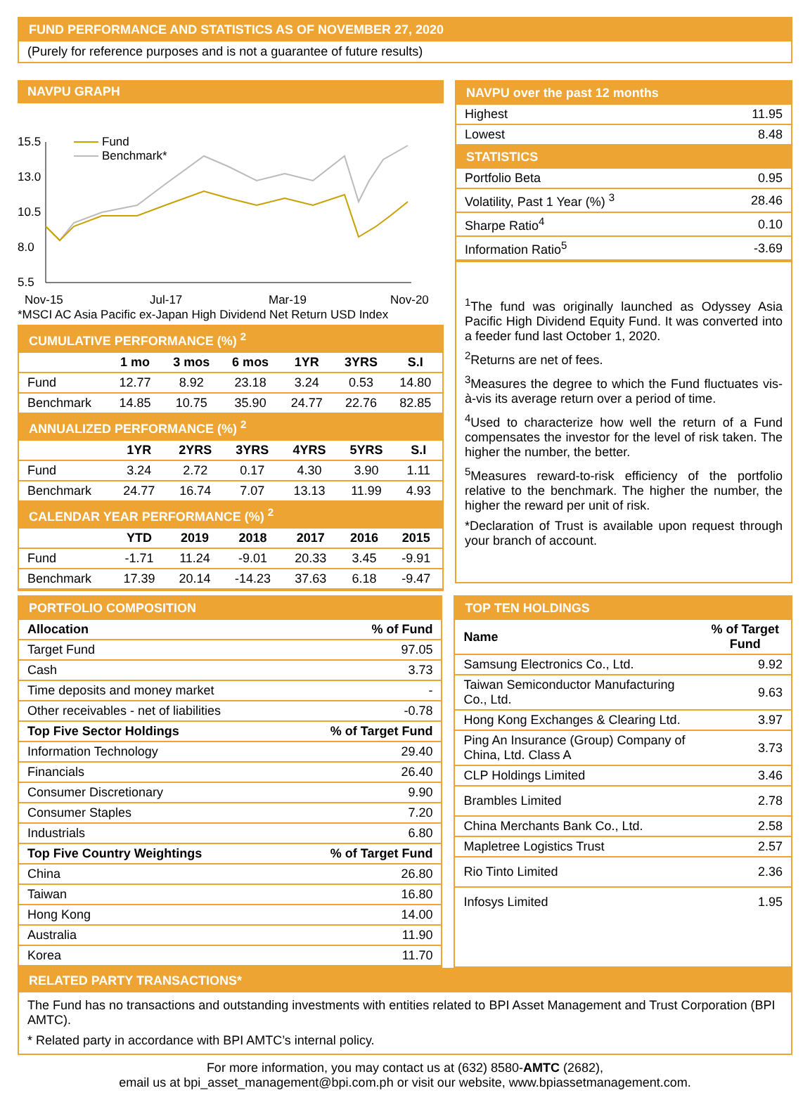FUND PERFORMANCE AND STATISTICS AS OF NOVEMBER 27, 2020
(Purely for reference purposes and is not a guarantee of future results)
NAVPU GRAPH
15.5
13.0
10.5
8.0
5.5
Nov-15
Jul-17
Mar-19
Nov-20
Fund
Benchmark*
*MSCI AC Asia Pacific ex-Japan High Dividend Net Return USD Index
CUMULATIVE PERFORMANCE (%) <sup>2</sup>
| | 1 mo | 3 mos | 6 mos | 1YR | 3YRS | S.I |
| --- | --- | --- | --- | --- | --- | --- |
| Fund | 12.77 | 8.92 | 23.18 | 3.24 | 0.53 | 14.80 |
| Benchmark | 14.85 | 10.75 | 35.90 | 24.77 | 22.76 | 82.85 |
ANNUALIZED PERFORMANCE (%) <sup>2</sup>
| | 1YR | 2YRS | 3YRS | 4YRS | 5YRS | S.I |
| --- | --- | --- | --- | --- | --- | --- |
| Fund | 3.24 | 2.72 | 0.17 | 4.30 | 3.90 | 1.11 |
| Benchmark | 24.77 | 16.74 | 7.07 | 13.13 | 11.99 | 4.93 |
CALENDAR YEAR PERFORMANCE (%) <sup>2</sup>
| | YTD | 2019 | 2018 | 2017 | 2016 | 2015 |
| --- | --- | --- | --- | --- | --- | --- |
| Fund | -1.71 | 11.24 | -9.01 | 20.33 | 3.45 | -9.91 |
| Benchmark | 17.39 | 20.14 | -14.23 | 37.63 | 6.18 | -9.47 |
NAVPU over the past 12 months
| Highest | 11.95 |
| Lowest | 8.48 |
STATISTICS
| Portfolio Beta | 0.95 |
| Volatility, Past 1 Year (%) <sup>3</sup> | 28.46 |
| Sharpe Ratio<sup>4</sup> | 0.10 |
| Information Ratio<sup>5</sup> | -3.69 |
<sup>1</sup> The fund was originally launched as Odyssey Asia Pacific High Dividend Equity Fund. It was converted into a feeder fund last October 1, 2020.
<sup>2</sup> Returns are net of fees.
<sup>3</sup> Measures the degree to which the Fund fluctuates vis-à-vis its average return over a period of time.
<sup>4</sup> Used to characterize how well the return of a Fund compensates the investor for the level of risk taken. The higher the number, the better.
<sup>5</sup> Measures reward-to-risk efficiency of the portfolio relative to the benchmark. The higher the number, the higher the reward per unit of risk.
*Declaration of Trust is available upon request through your branch of account.
PORTFOLIO COMPOSITION
| Allocation | % of Fund |
| --- | --- |
| Target Fund | 97.05 |
| Cash | 3.73 |
| Time deposits and money market | - |
| Other receivables - net of liabilities | -0.78 |
| Top Five Sector Holdings | % of Target Fund |
| Information Technology | 29.40 |
| Financials | 26.40 |
| Consumer Discretionary | 9.90 |
| Consumer Staples | 7.20 |
| Industrials | 6.80 |
| Top Five Country Weightings | % of Target Fund |
| China | 26.80 |
| Taiwan | 16.80 |
| Hong Kong | 14.00 |
| Australia | 11.90 |
| Korea | 11.70 |
TOP TEN HOLDINGS
| Name | % of Target Fund |
| --- | --- |
| Samsung Electronics Co., Ltd. | 9.92 |
| Taiwan Semiconductor Manufacturing Co., Ltd. | 9.63 |
| Hong Kong Exchanges & Clearing Ltd. | 3.97 |
| Ping An Insurance (Group) Company of China, Ltd. Class A | 3.73 |
| CLP Holdings Limited | 3.46 |
| Brambles Limited | 2.78 |
| China Merchants Bank Co., Ltd. | 2.58 |
| Mapletree Logistics Trust | 2.57 |
| Rio Tinto Limited | 2.36 |
| Infosys Limited | 1.95 |
RELATED PARTY TRANSACTIONS*
The Fund has no transactions and outstanding investments with entities related to BPI Asset Management and Trust Corporation (BPI AMTC).
* Related party in accordance with BPI AMTC’s internal policy.
For more information, you may contact us at (632) 8580-AMTC (2682),
email us at bpi_asset_management@bpi.com.ph or visit our website, www.bpiassetmanagement.com.